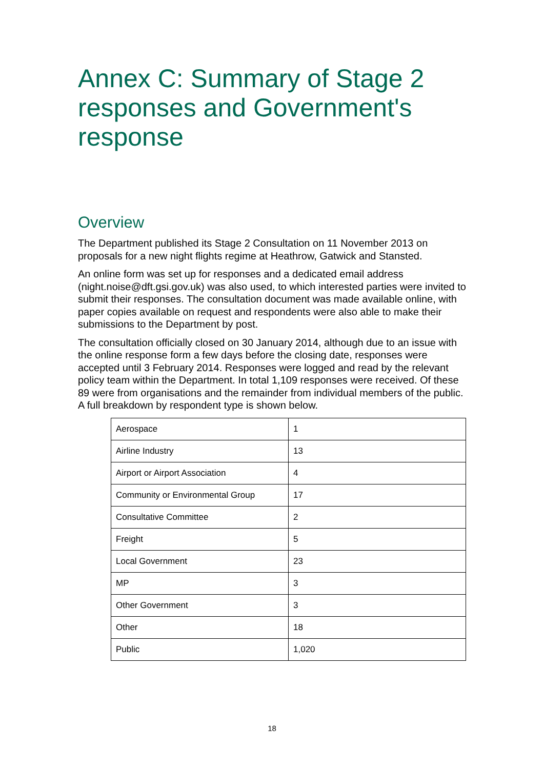Annex C: Summary of Stage 2 responses and Government's response
Overview
The Department published its Stage 2 Consultation on 11 November 2013 on proposals for a new night flights regime at Heathrow, Gatwick and Stansted.
An online form was set up for responses and a dedicated email address (night.noise@dft.gsi.gov.uk) was also used, to which interested parties were invited to submit their responses. The consultation document was made available online, with paper copies available on request and respondents were also able to make their submissions to the Department by post.
The consultation officially closed on 30 January 2014, although due to an issue with the online response form a few days before the closing date, responses were accepted until 3 February 2014. Responses were logged and read by the relevant policy team within the Department. In total 1,109 responses were received. Of these 89 were from organisations and the remainder from individual members of the public. A full breakdown by respondent type is shown below.
| Aerospace | 1 |
| Airline Industry | 13 |
| Airport or Airport Association | 4 |
| Community or Environmental Group | 17 |
| Consultative Committee | 2 |
| Freight | 5 |
| Local Government | 23 |
| MP | 3 |
| Other Government | 3 |
| Other | 18 |
| Public | 1,020 |
18